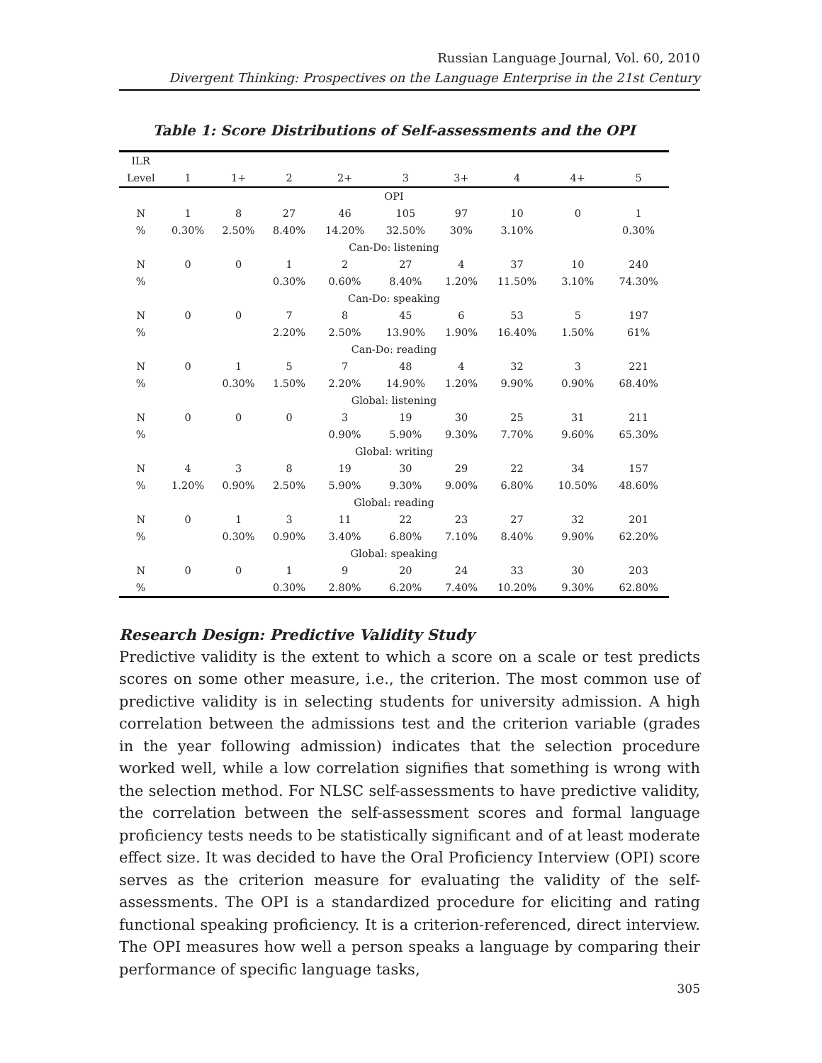Russian Language Journal, Vol. 60, 2010
Divergent Thinking: Prospectives on the Language Enterprise in the 21st Century
Table 1: Score Distributions of Self-assessments and the OPI
| ILR | | | | | | | | | |
| --- | --- | --- | --- | --- | --- | --- | --- | --- | --- |
| Level | 1 | 1+ | 2 | 2+ | 3 | 3+ | 4 | 4+ | 5 |
| OPI | | | | | | | | | |
| N | 1 | 8 | 27 | 46 | 105 | 97 | 10 | 0 | 1 |
| % | 0.30% | 2.50% | 8.40% | 14.20% | 32.50% | 30% | 3.10% | | 0.30% |
| Can-Do: listening | | | | | | | | | |
| N | 0 | 0 | 1 | 2 | 27 | 4 | 37 | 10 | 240 |
| % | | | 0.30% | 0.60% | 8.40% | 1.20% | 11.50% | 3.10% | 74.30% |
| Can-Do: speaking | | | | | | | | | |
| N | 0 | 0 | 7 | 8 | 45 | 6 | 53 | 5 | 197 |
| % | | | 2.20% | 2.50% | 13.90% | 1.90% | 16.40% | 1.50% | 61% |
| Can-Do: reading | | | | | | | | | |
| N | 0 | 1 | 5 | 7 | 48 | 4 | 32 | 3 | 221 |
| % | | 0.30% | 1.50% | 2.20% | 14.90% | 1.20% | 9.90% | 0.90% | 68.40% |
| Global: listening | | | | | | | | | |
| N | 0 | 0 | 0 | 3 | 19 | 30 | 25 | 31 | 211 |
| % | | | | 0.90% | 5.90% | 9.30% | 7.70% | 9.60% | 65.30% |
| Global: writing | | | | | | | | | |
| N | 4 | 3 | 8 | 19 | 30 | 29 | 22 | 34 | 157 |
| % | 1.20% | 0.90% | 2.50% | 5.90% | 9.30% | 9.00% | 6.80% | 10.50% | 48.60% |
| Global: reading | | | | | | | | | |
| N | 0 | 1 | 3 | 11 | 22 | 23 | 27 | 32 | 201 |
| % | | 0.30% | 0.90% | 3.40% | 6.80% | 7.10% | 8.40% | 9.90% | 62.20% |
| Global: speaking | | | | | | | | | |
| N | 0 | 0 | 1 | 9 | 20 | 24 | 33 | 30 | 203 |
| % | | | 0.30% | 2.80% | 6.20% | 7.40% | 10.20% | 9.30% | 62.80% |
Research Design: Predictive Validity Study
Predictive validity is the extent to which a score on a scale or test predicts scores on some other measure, i.e., the criterion. The most common use of predictive validity is in selecting students for university admission. A high correlation between the admissions test and the criterion variable (grades in the year following admission) indicates that the selection procedure worked well, while a low correlation signifies that something is wrong with the selection method. For NLSC self-assessments to have predictive validity, the correlation between the self-assessment scores and formal language proficiency tests needs to be statistically significant and of at least moderate effect size. It was decided to have the Oral Proficiency Interview (OPI) score serves as the criterion measure for evaluating the validity of the self-assessments. The OPI is a standardized procedure for eliciting and rating functional speaking proficiency. It is a criterion-referenced, direct interview. The OPI measures how well a person speaks a language by comparing their performance of specific language tasks,
305